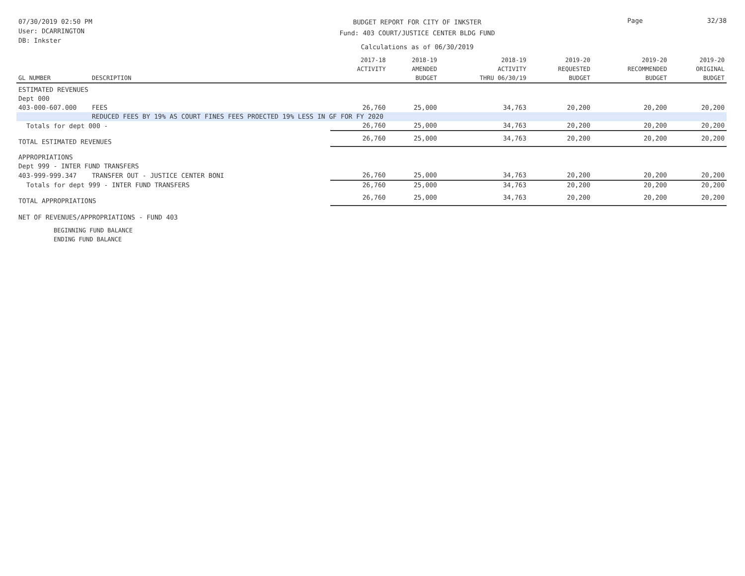07/30/2019 02:50 PM
User: DCARRINGTON
DB: Inkster
BUDGET REPORT FOR CITY OF INKSTER
Fund: 403 COURT/JUSTICE CENTER BLDG FUND
Calculations as of 06/30/2019
Page 32/38
| GL NUMBER | DESCRIPTION | 2017-18 ACTIVITY | 2018-19 AMENDED BUDGET | 2018-19 ACTIVITY THRU 06/30/19 | 2019-20 REQUESTED BUDGET | 2019-20 RECOMMENDED BUDGET | 2019-20 ORIGINAL BUDGET |
| --- | --- | --- | --- | --- | --- | --- | --- |
| ESTIMATED REVENUES | | | | | | | |
| Dept 000 | | | | | | | |
| 403-000-607.000 | FEES | 26,760 | 25,000 | 34,763 | 20,200 | 20,200 | 20,200 |
| | REDUCED FEES BY 19% AS COURT FINES FEES PROECTED 19% LESS IN GF FOR FY 2020 | | | | | | |
| Totals for dept 000 - | | 26,760 | 25,000 | 34,763 | 20,200 | 20,200 | 20,200 |
| TOTAL ESTIMATED REVENUES | | 26,760 | 25,000 | 34,763 | 20,200 | 20,200 | 20,200 |
| APPROPRIATIONS | | | | | | | |
| Dept 999 - INTER FUND TRANSFERS | | | | | | | |
| 403-999-999.347 | TRANSFER OUT - JUSTICE CENTER BONI | 26,760 | 25,000 | 34,763 | 20,200 | 20,200 | 20,200 |
| Totals for dept 999 - INTER FUND TRANSFERS | | 26,760 | 25,000 | 34,763 | 20,200 | 20,200 | 20,200 |
| TOTAL APPROPRIATIONS | | 26,760 | 25,000 | 34,763 | 20,200 | 20,200 | 20,200 |
| NET OF REVENUES/APPROPRIATIONS - FUND 403 | | | | | | | |
| BEGINNING FUND BALANCE | | | | | | | |
| ENDING FUND BALANCE | | | | | | | |